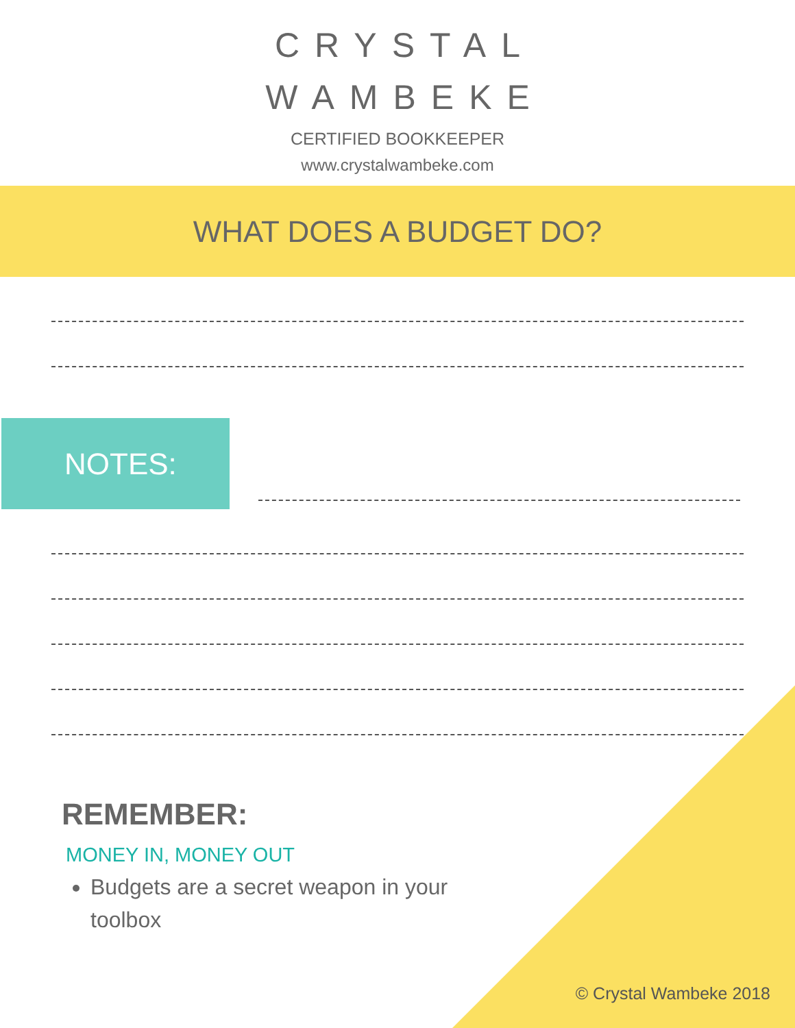CRYSTAL
WAMBEKE
CERTIFIED BOOKKEEPER
www.crystalwambeke.com
WHAT DOES A BUDGET DO?
NOTES:
REMEMBER:
MONEY IN, MONEY OUT
Budgets are a secret weapon in your toolbox
© Crystal Wambeke 2018